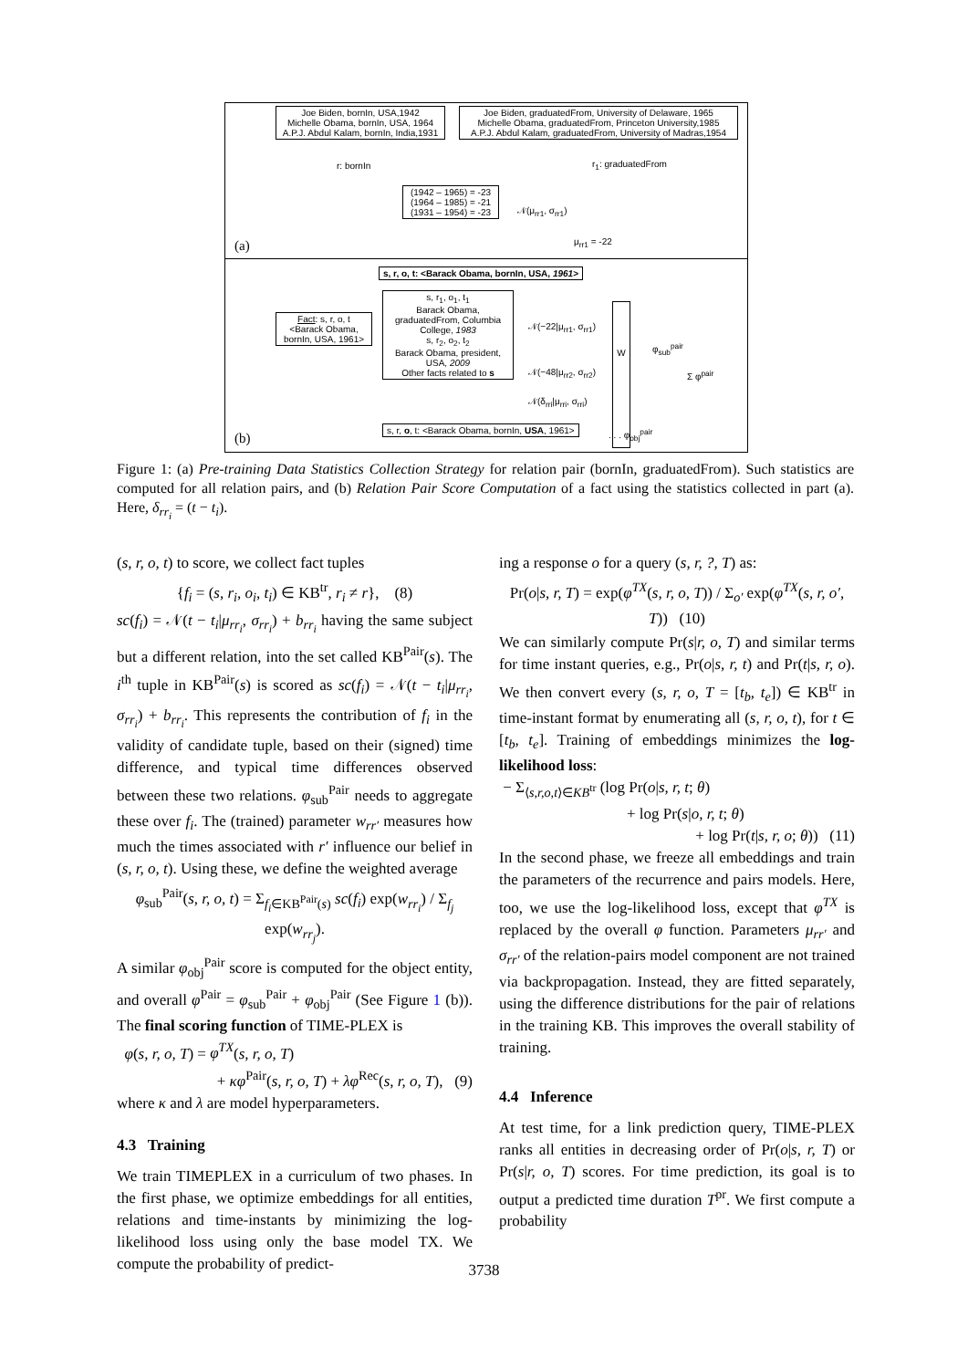Joe Biden, bornIn, USA,1942
Michelle Obama, bornIn, USA, 1964
A.P.J. Abdul Kalam, bornIn, India,1931
Joe Biden, graduatedFrom, University of Delaware, 1965
Michelle Obama, graduatedFrom, Princeton University,1985
A.P.J. Abdul Kalam, graduatedFrom, University of Madras,1954
r: bornIn r<sub>1</sub>: graduatedFrom
(1942 – 1965) = -23
(1964 – 1985) = -21
(1931 – 1954) = -23
𝒩(μ<sub>rr1</sub>, σ<sub>rr1</sub>)
μ<sub>rr1</sub> = -22
(a)
s, r, o, t: <Barack Obama, bornIn, USA, 1961>
Fact: s, r, o, t
<Barack Obama, bornIn, USA, 1961>
s, r<sub>1</sub>, o<sub>1</sub>, t<sub>1</sub>
Barack Obama, graduatedFrom, Columbia College, 1983
s, r<sub>2</sub>, o<sub>2</sub>, t<sub>2</sub>
Barack Obama, president, USA, 2009
Other facts related to s
𝒩(−22|μ<sub>rr1</sub>, σ<sub>rr1</sub>)
𝒩(−48|μ<sub>rr2</sub>, σ<sub>rr2</sub>)
𝒩(δ<sub>rri</sub>|μ<sub>rri</sub>, σ<sub>rri</sub>)
W
φ<sub>sub</sub><sup>pair</sup>
Σ φ<sup>pair</sup>
s, r, o, t: <Barack Obama, bornIn, USA, 1961>
. . . φ<sub>obj</sub><sup>pair</sup>
(b)
Figure 1: (a) Pre-training Data Statistics Collection Strategy for relation pair (bornIn, graduatedFrom). Such statistics are computed for all relation pairs, and (b) Relation Pair Score Computation of a fact using the statistics collected in part (a). Here, δ<sub>rr<sub>i</sub></sub> = (t − t<sub>i</sub>).
(s, r, o, t) to score, we collect fact tuples
{f<sub>i</sub> = (s, r<sub>i</sub>, o<sub>i</sub>, t<sub>i</sub>) ∈ KB<sup>tr</sup>, r<sub>i</sub> ≠ r}, (8)
sc(f<sub>i</sub>) = 𝒩(t − t<sub>i</sub>|μ<sub>rr<sub>i</sub></sub>, σ<sub>rr<sub>i</sub></sub>) + b<sub>rr<sub>i</sub></sub> having the same subject but a different relation, into the set called KB<sup>Pair</sup>(s). The i<sup>th</sup> tuple in KB<sup>Pair</sup>(s) is scored as sc(f<sub>i</sub>) = 𝒩(t − t<sub>i</sub>|μ<sub>rr<sub>i</sub></sub>, σ<sub>rr<sub>i</sub></sub>) + b<sub>rr<sub>i</sub></sub>. This represents the contribution of f<sub>i</sub> in the validity of candidate tuple, based on their (signed) time difference, and typical time differences observed between these two relations. φ<sub>sub</sub><sup>Pair</sup> needs to aggregate these over f<sub>i</sub>. The (trained) parameter w<sub>rr′</sub> measures how much the times associated with r′ influence our belief in (s, r, o, t). Using these, we define the weighted average
φ<sub>sub</sub><sup>Pair</sup>(s, r, o, t) = Σ<sub>f<sub>i</sub>∈KB<sup>Pair</sup>(s)</sub> sc(f<sub>i</sub>) exp(w<sub>rr<sub>i</sub></sub>) / Σ<sub>f<sub>j</sub></sub> exp(w<sub>rr<sub>j</sub></sub>).
A similar φ<sub>obj</sub><sup>Pair</sup> score is computed for the object entity, and overall φ<sup>Pair</sup> = φ<sub>sub</sub><sup>Pair</sup> + φ<sub>obj</sub><sup>Pair</sup> (See Figure 1 (b)). The final scoring function of TIME-PLEX is
φ(s, r, o, T) = φ<sup>TX</sup>(s, r, o, T)
+ κφ<sup>Pair</sup>(s, r, o, T) + λφ<sup>Rec</sup>(s, r, o, T), (9)
where κ and λ are model hyperparameters.
4.3 Training
We train TIMEPLEX in a curriculum of two phases. In the first phase, we optimize embeddings for all entities, relations and time-instants by minimizing the log-likelihood loss using only the base model TX. We compute the probability of predict-
ing a response o for a query (s, r, ?, T) as:
Pr(o|s, r, T) = exp(φ<sup>TX</sup>(s, r, o, T)) / Σ<sub>o′</sub> exp(φ<sup>TX</sup>(s, r, o′, T)) (10)
We can similarly compute Pr(s|r, o, T) and similar terms for time instant queries, e.g., Pr(o|s, r, t) and Pr(t|s, r, o). We then convert every (s, r, o, T = [t<sub>b</sub>, t<sub>e</sub>]) ∈ KB<sup>tr</sup> in time-instant format by enumerating all (s, r, o, t), for t ∈ [t<sub>b</sub>, t<sub>e</sub>]. Training of embeddings minimizes the log-likelihood loss:
− Σ<sub>⟨s,r,o,t⟩∈KB<sup>tr</sup></sub> (log Pr(o|s, r, t; θ)
+ log Pr(s|o, r, t; θ)
+ log Pr(t|s, r, o; θ)) (11)
In the second phase, we freeze all embeddings and train the parameters of the recurrence and pairs models. Here, too, we use the log-likelihood loss, except that φ<sup>TX</sup> is replaced by the overall φ function. Parameters μ<sub>rr′</sub> and σ<sub>rr′</sub> of the relation-pairs model component are not trained via backpropagation. Instead, they are fitted separately, using the difference distributions for the pair of relations in the training KB. This improves the overall stability of training.
4.4 Inference
At test time, for a link prediction query, TIME-PLEX ranks all entities in decreasing order of Pr(o|s, r, T) or Pr(s|r, o, T) scores. For time prediction, its goal is to output a predicted time duration T<sup>pr</sup>. We first compute a probability
3738